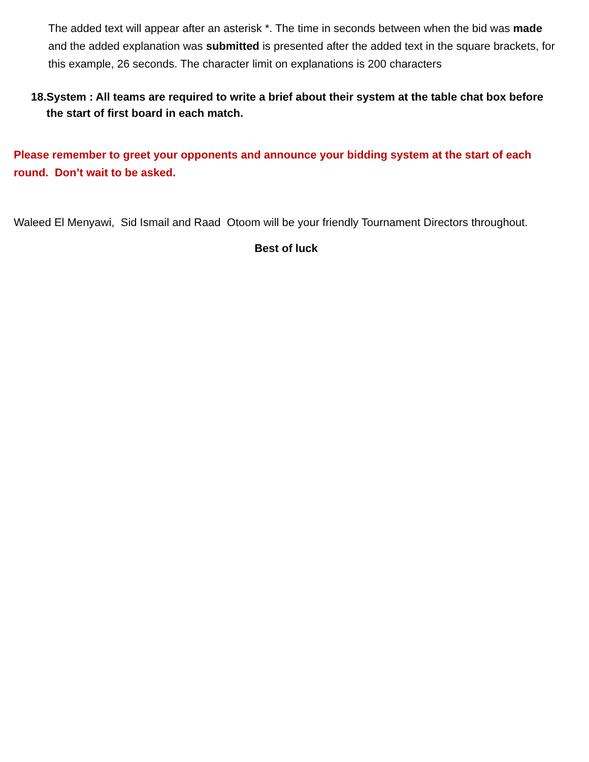The added text will appear after an asterisk *. The time in seconds between when the bid was made and the added explanation was submitted is presented after the added text in the square brackets, for this example, 26 seconds. The character limit on explanations is 200 characters
18. System : All teams are required to write a brief about their system at the table chat box before the start of first board in each match.
Please remember to greet your opponents and announce your bidding system at the start of each round. Don’t wait to be asked.
Waleed El Menyawi, Sid Ismail and Raad Otoom will be your friendly Tournament Directors throughout.
Best of luck